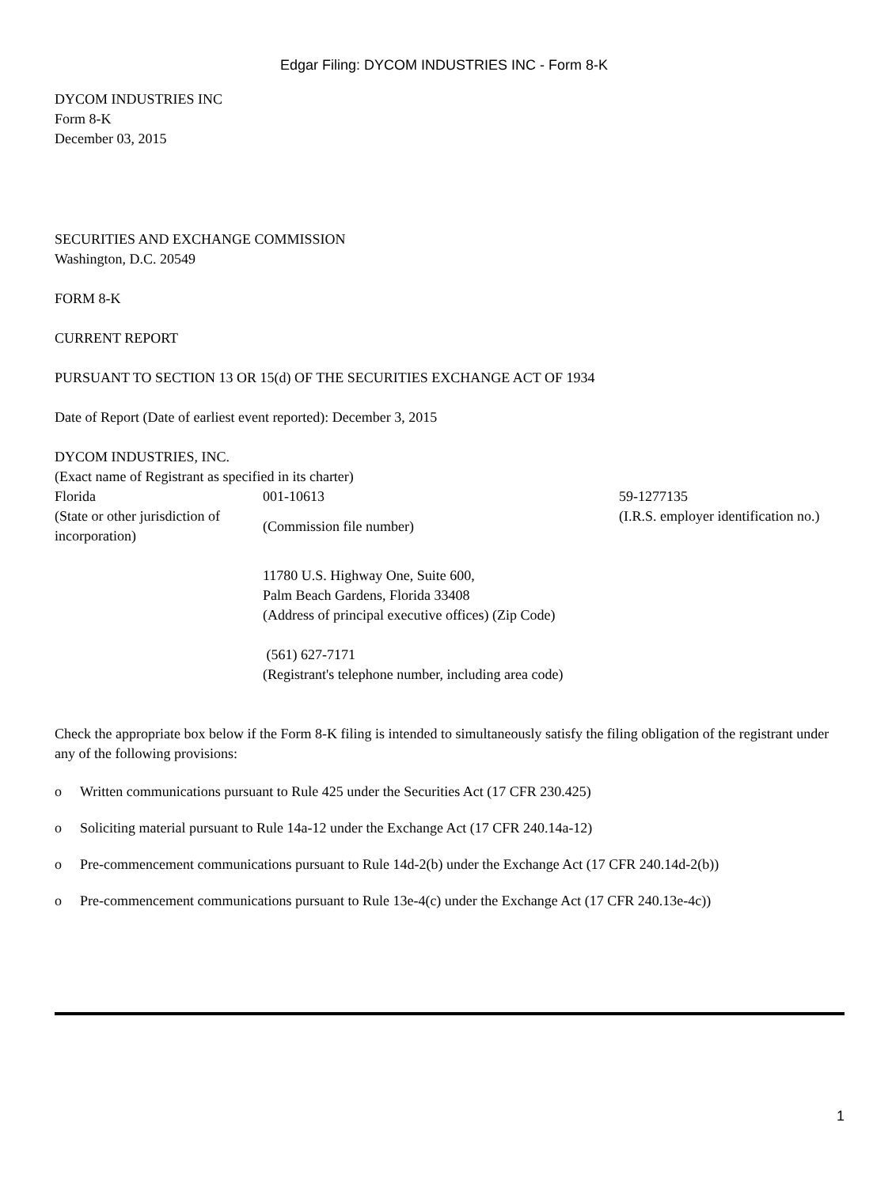Edgar Filing: DYCOM INDUSTRIES INC - Form 8-K
DYCOM INDUSTRIES INC
Form 8-K
December 03, 2015
SECURITIES AND EXCHANGE COMMISSION
Washington, D.C. 20549
FORM 8-K
CURRENT REPORT
PURSUANT TO SECTION 13 OR 15(d) OF THE SECURITIES EXCHANGE ACT OF 1934
Date of Report (Date of earliest event reported): December 3, 2015
DYCOM INDUSTRIES, INC.
(Exact name of Registrant as specified in its charter)
| Florida | 001-10613 | 59-1277135 |
| (State or other jurisdiction of incorporation) | (Commission file number) | (I.R.S. employer identification no.) |
| | 11780 U.S. Highway One, Suite 600, Palm Beach Gardens, Florida 33408 (Address of principal executive offices) (Zip Code) | |
| | (561) 627-7171 (Registrant's telephone number, including area code) | |
Check the appropriate box below if the Form 8-K filing is intended to simultaneously satisfy the filing obligation of the registrant under any of the following provisions:
o Written communications pursuant to Rule 425 under the Securities Act (17 CFR 230.425)
o Soliciting material pursuant to Rule 14a-12 under the Exchange Act (17 CFR 240.14a-12)
o Pre-commencement communications pursuant to Rule 14d-2(b) under the Exchange Act (17 CFR 240.14d-2(b))
o Pre-commencement communications pursuant to Rule 13e-4(c) under the Exchange Act (17 CFR 240.13e-4c))
1